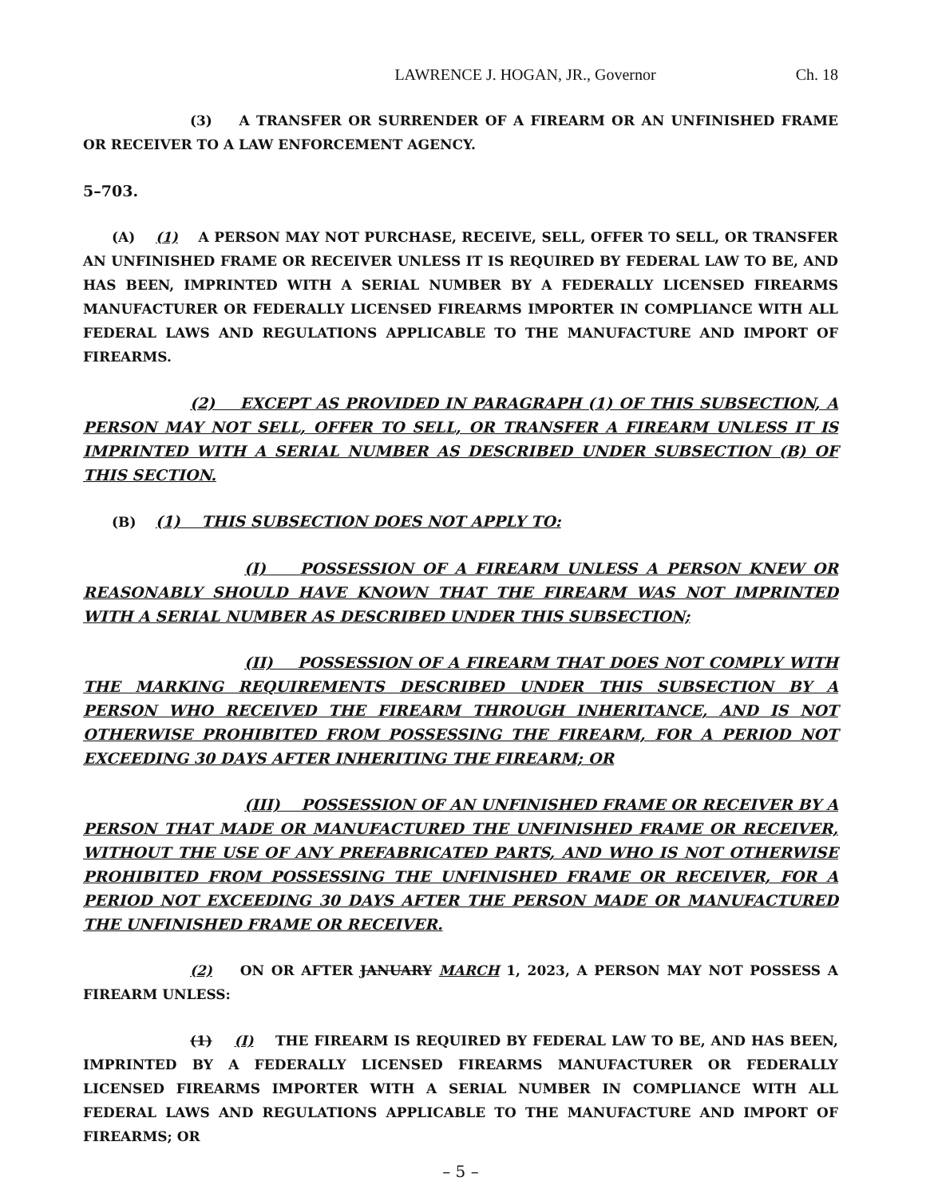LAWRENCE J. HOGAN, JR., Governor Ch. 18
(3) A TRANSFER OR SURRENDER OF A FIREARM OR AN UNFINISHED FRAME OR RECEIVER TO A LAW ENFORCEMENT AGENCY.
5–703.
(A) (1) A PERSON MAY NOT PURCHASE, RECEIVE, SELL, OFFER TO SELL, OR TRANSFER AN UNFINISHED FRAME OR RECEIVER UNLESS IT IS REQUIRED BY FEDERAL LAW TO BE, AND HAS BEEN, IMPRINTED WITH A SERIAL NUMBER BY A FEDERALLY LICENSED FIREARMS MANUFACTURER OR FEDERALLY LICENSED FIREARMS IMPORTER IN COMPLIANCE WITH ALL FEDERAL LAWS AND REGULATIONS APPLICABLE TO THE MANUFACTURE AND IMPORT OF FIREARMS.
(2) EXCEPT AS PROVIDED IN PARAGRAPH (1) OF THIS SUBSECTION, A PERSON MAY NOT SELL, OFFER TO SELL, OR TRANSFER A FIREARM UNLESS IT IS IMPRINTED WITH A SERIAL NUMBER AS DESCRIBED UNDER SUBSECTION (B) OF THIS SECTION.
(B) (1) THIS SUBSECTION DOES NOT APPLY TO:
(I) POSSESSION OF A FIREARM UNLESS A PERSON KNEW OR REASONABLY SHOULD HAVE KNOWN THAT THE FIREARM WAS NOT IMPRINTED WITH A SERIAL NUMBER AS DESCRIBED UNDER THIS SUBSECTION;
(II) POSSESSION OF A FIREARM THAT DOES NOT COMPLY WITH THE MARKING REQUIREMENTS DESCRIBED UNDER THIS SUBSECTION BY A PERSON WHO RECEIVED THE FIREARM THROUGH INHERITANCE, AND IS NOT OTHERWISE PROHIBITED FROM POSSESSING THE FIREARM, FOR A PERIOD NOT EXCEEDING 30 DAYS AFTER INHERITING THE FIREARM; OR
(III) POSSESSION OF AN UNFINISHED FRAME OR RECEIVER BY A PERSON THAT MADE OR MANUFACTURED THE UNFINISHED FRAME OR RECEIVER, WITHOUT THE USE OF ANY PREFABRICATED PARTS, AND WHO IS NOT OTHERWISE PROHIBITED FROM POSSESSING THE UNFINISHED FRAME OR RECEIVER, FOR A PERIOD NOT EXCEEDING 30 DAYS AFTER THE PERSON MADE OR MANUFACTURED THE UNFINISHED FRAME OR RECEIVER.
(2) ON OR AFTER JANUARY MARCH 1, 2023, A PERSON MAY NOT POSSESS A FIREARM UNLESS:
(1) (I) THE FIREARM IS REQUIRED BY FEDERAL LAW TO BE, AND HAS BEEN, IMPRINTED BY A FEDERALLY LICENSED FIREARMS MANUFACTURER OR FEDERALLY LICENSED FIREARMS IMPORTER WITH A SERIAL NUMBER IN COMPLIANCE WITH ALL FEDERAL LAWS AND REGULATIONS APPLICABLE TO THE MANUFACTURE AND IMPORT OF FIREARMS; OR
– 5 –